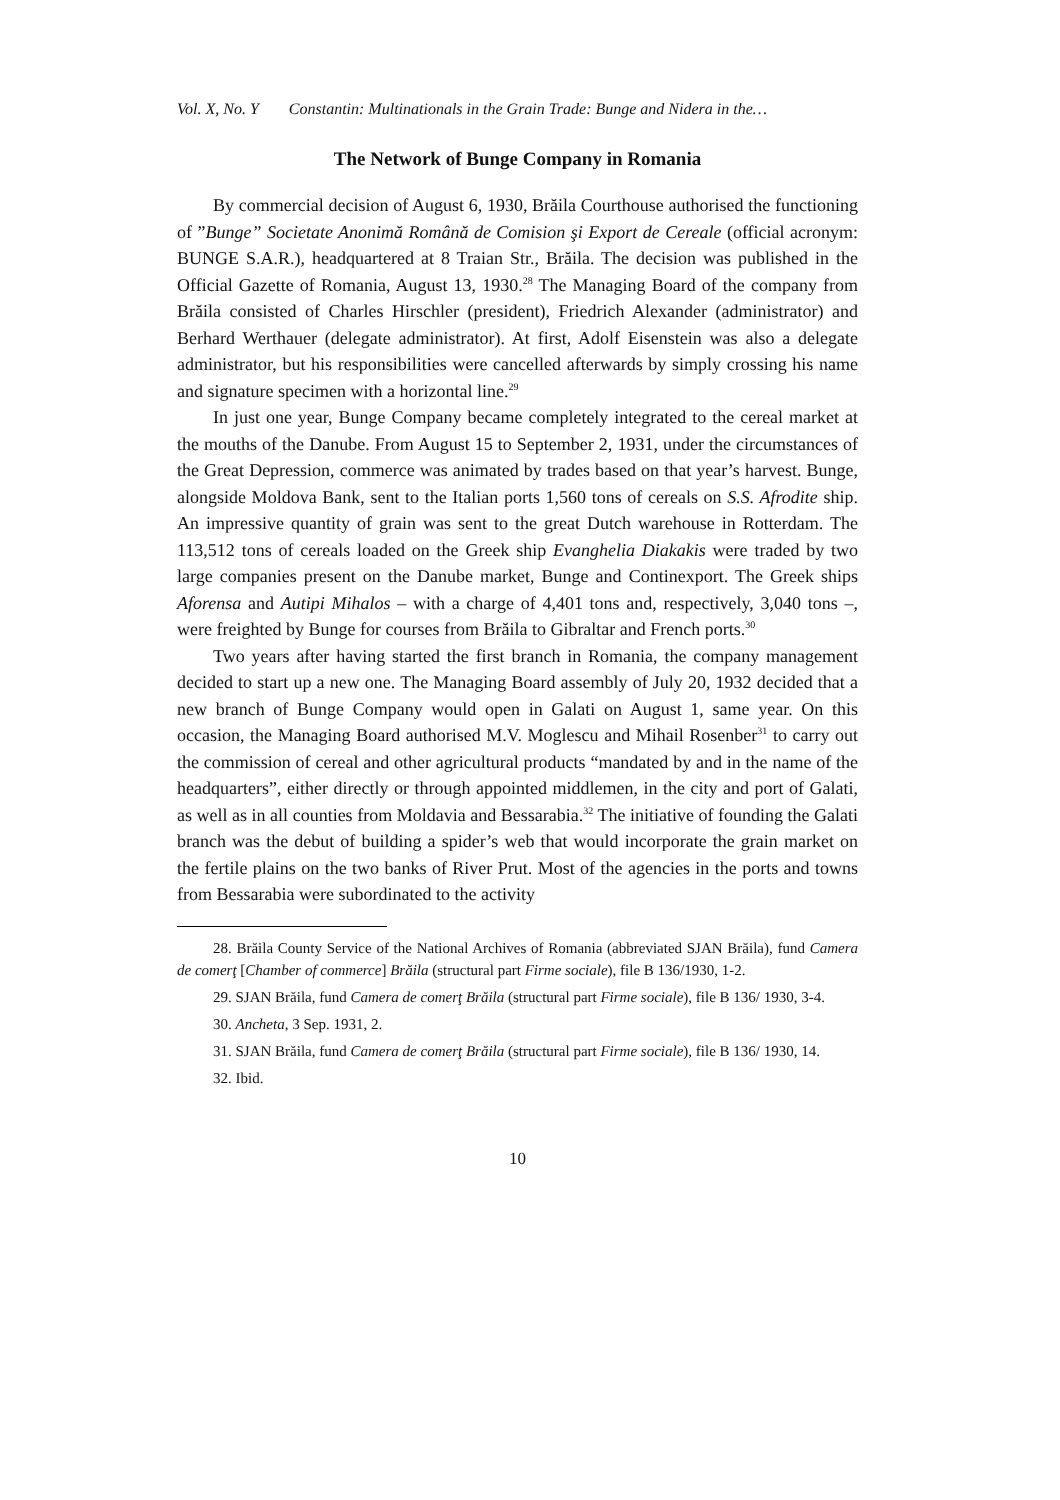Vol. X, No. Y Constantin: Multinationals in the Grain Trade: Bunge and Nidera in the…
The Network of Bunge Company in Romania
By commercial decision of August 6, 1930, Brăila Courthouse authorised the functioning of ”Bunge” Societate Anonimă Română de Comision şi Export de Cereale (official acronym: BUNGE S.A.R.), headquartered at 8 Traian Str., Brăila. The decision was published in the Official Gazette of Romania, August 13, 1930.<sup>28</sup> The Managing Board of the company from Brăila consisted of Charles Hirschler (president), Friedrich Alexander (administrator) and Berhard Werthauer (delegate administrator). At first, Adolf Eisenstein was also a delegate administrator, but his responsibilities were cancelled afterwards by simply crossing his name and signature specimen with a horizontal line.<sup>29</sup>
In just one year, Bunge Company became completely integrated to the cereal market at the mouths of the Danube. From August 15 to September 2, 1931, under the circumstances of the Great Depression, commerce was animated by trades based on that year’s harvest. Bunge, alongside Moldova Bank, sent to the Italian ports 1,560 tons of cereals on S.S. Afrodite ship. An impressive quantity of grain was sent to the great Dutch warehouse in Rotterdam. The 113,512 tons of cereals loaded on the Greek ship Evanghelia Diakakis were traded by two large companies present on the Danube market, Bunge and Continexport. The Greek ships Aforensa and Autipi Mihalos – with a charge of 4,401 tons and, respectively, 3,040 tons –, were freighted by Bunge for courses from Brăila to Gibraltar and French ports.<sup>30</sup>
Two years after having started the first branch in Romania, the company management decided to start up a new one. The Managing Board assembly of July 20, 1932 decided that a new branch of Bunge Company would open in Galati on August 1, same year. On this occasion, the Managing Board authorised M.V. Moglescu and Mihail Rosenber<sup>31</sup> to carry out the commission of cereal and other agricultural products “mandated by and in the name of the headquarters”, either directly or through appointed middlemen, in the city and port of Galati, as well as in all counties from Moldavia and Bessarabia.<sup>32</sup> The initiative of founding the Galati branch was the debut of building a spider’s web that would incorporate the grain market on the fertile plains on the two banks of River Prut. Most of the agencies in the ports and towns from Bessarabia were subordinated to the activity
28. Brăila County Service of the National Archives of Romania (abbreviated SJAN Brăila), fund Camera de comerţ [Chamber of commerce] Brăila (structural part Firme sociale), file B 136/1930, 1-2.
29. SJAN Brăila, fund Camera de comerţ Brăila (structural part Firme sociale), file B 136/ 1930, 3-4.
30. Ancheta, 3 Sep. 1931, 2.
31. SJAN Brăila, fund Camera de comerţ Brăila (structural part Firme sociale), file B 136/ 1930, 14.
32. Ibid.
10